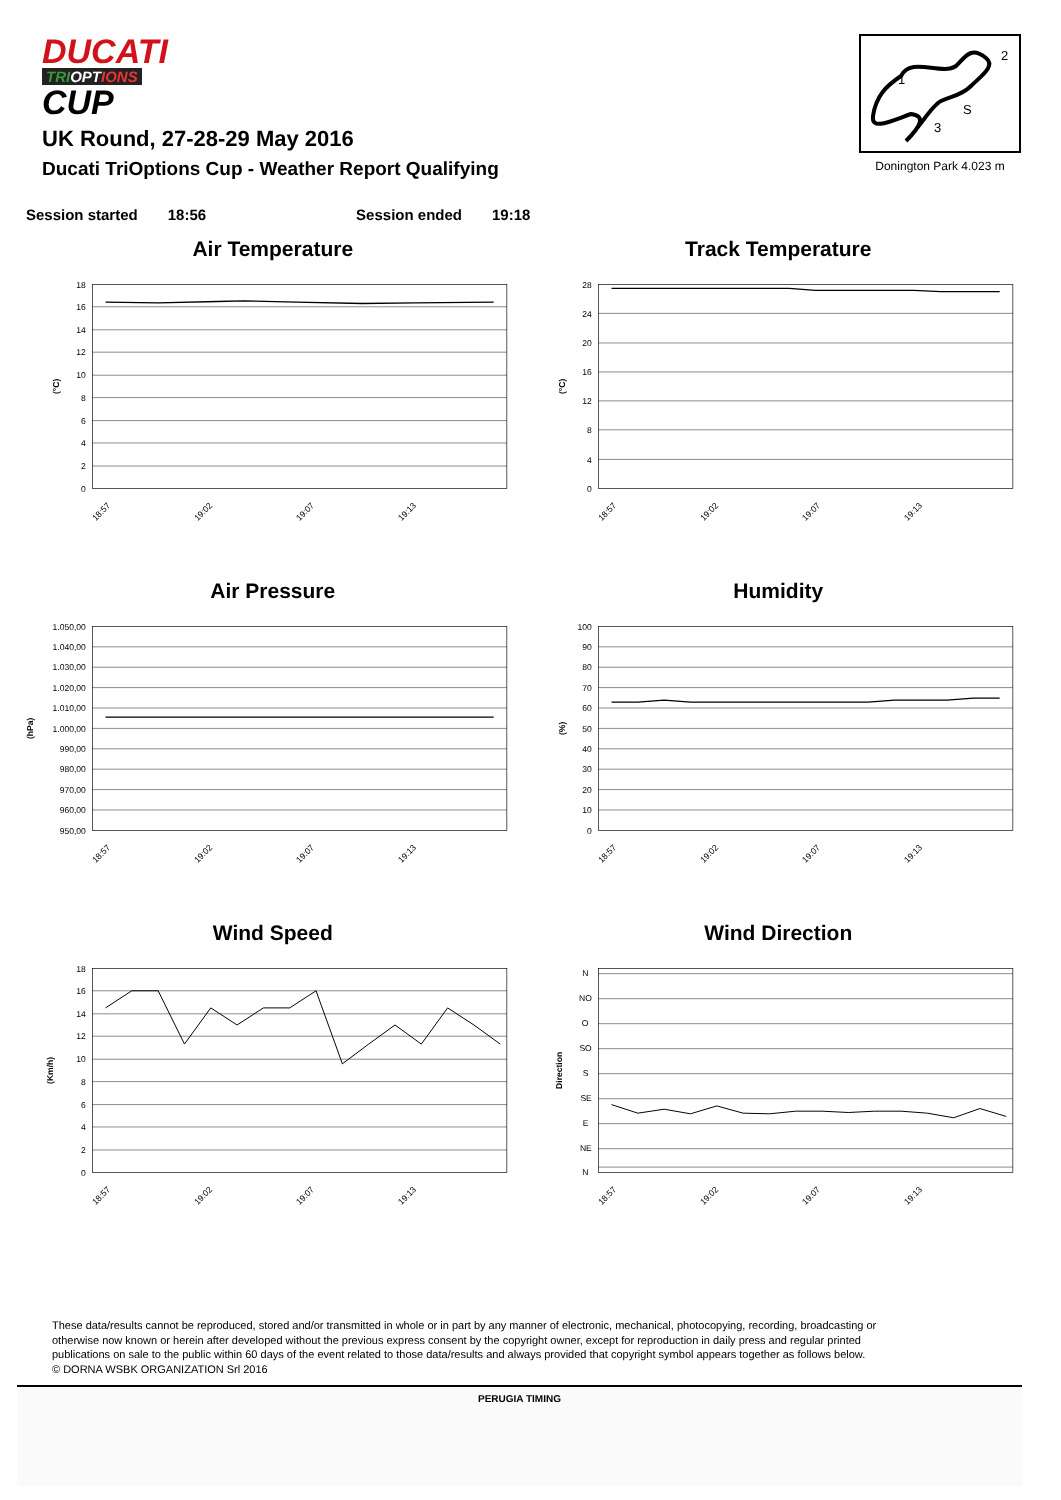DUCATI
TRIOPTIONS
CUP
UK Round, 27-28-29 May 2016
Ducati TriOptions Cup - Weather Report Qualifying
1
2
3
S
Donington Park 4.023 m
Session started 18:56 Session ended 19:18
Air Temperature
18
16
14
12
10
8
6
4
2
0
(°C)
18:57
19:02
19:07
19:13
Track Temperature
28
24
20
16
12
8
4
0
(°C)
18:57
19:02
19:07
19:13
Air Pressure
1.050,00
1.040,00
1.030,00
1.020,00
1.010,00
1.000,00
990,00
980,00
970,00
960,00
950,00
(hPa)
18:57
19:02
19:07
19:13
Humidity
100
90
80
70
60
50
40
30
20
10
0
(%)
18:57
19:02
19:07
19:13
Wind Speed
18
16
14
12
10
8
6
4
2
0
(Km/h)
18:57
19:02
19:07
19:13
Wind Direction
N
NO
O
SO
S
SE
E
NE
N
Direction
18:57
19:02
19:07
19:13
These data/results cannot be reproduced, stored and/or transmitted in whole or in part by any manner of electronic, mechanical, photocopying, recording, broadcasting or otherwise now known or herein after developed without the previous express consent by the copyright owner, except for reproduction in daily press and regular printed publications on sale to the public within 60 days of the event related to those data/results and always provided that copyright symbol appears together as follows below.
© DORNA WSBK ORGANIZATION Srl 2016
PERUGIA TIMING